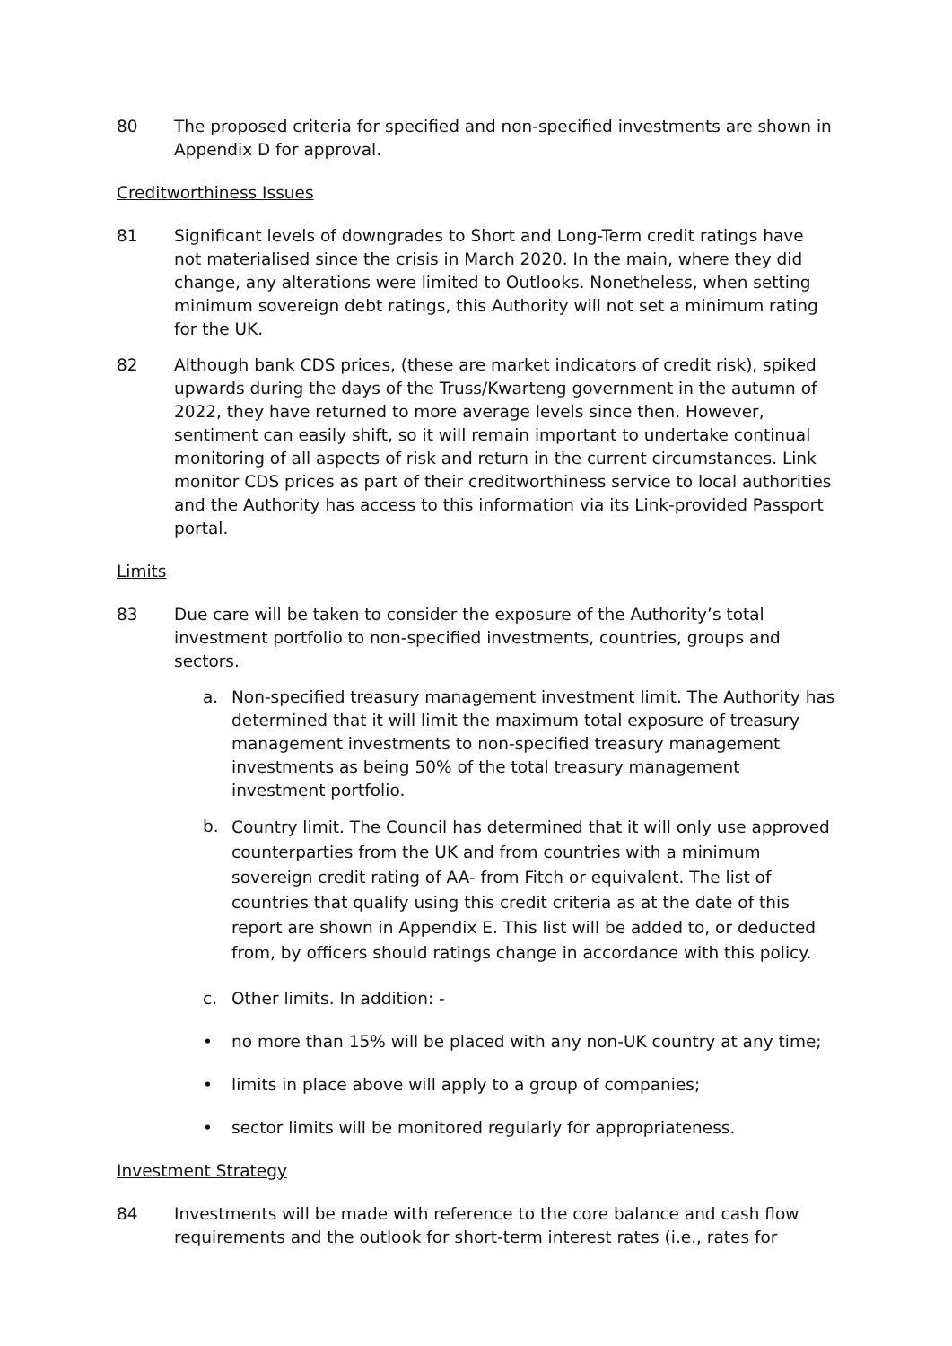80 The proposed criteria for specified and non-specified investments are shown in Appendix D for approval.
Creditworthiness Issues
81 Significant levels of downgrades to Short and Long-Term credit ratings have not materialised since the crisis in March 2020. In the main, where they did change, any alterations were limited to Outlooks. Nonetheless, when setting minimum sovereign debt ratings, this Authority will not set a minimum rating for the UK.
82 Although bank CDS prices, (these are market indicators of credit risk), spiked upwards during the days of the Truss/Kwarteng government in the autumn of 2022, they have returned to more average levels since then. However, sentiment can easily shift, so it will remain important to undertake continual monitoring of all aspects of risk and return in the current circumstances. Link monitor CDS prices as part of their creditworthiness service to local authorities and the Authority has access to this information via its Link-provided Passport portal.
Limits
83 Due care will be taken to consider the exposure of the Authority’s total investment portfolio to non-specified investments, countries, groups and sectors.
a. Non-specified treasury management investment limit. The Authority has determined that it will limit the maximum total exposure of treasury management investments to non-specified treasury management investments as being 50% of the total treasury management investment portfolio.
b.
Country limit. The Council has determined that it will only use approved counterparties from the UK and from countries with a minimum sovereign credit rating of AA- from Fitch or equivalent. The list of countries that qualify using this credit criteria as at the date of this report are shown in Appendix E. This list will be added to, or deducted from, by officers should ratings change in accordance with this policy.
c. Other limits. In addition: -
• no more than 15% will be placed with any non-UK country at any time;
• limits in place above will apply to a group of companies;
• sector limits will be monitored regularly for appropriateness.
Investment Strategy
84 Investments will be made with reference to the core balance and cash flow requirements and the outlook for short-term interest rates (i.e., rates for